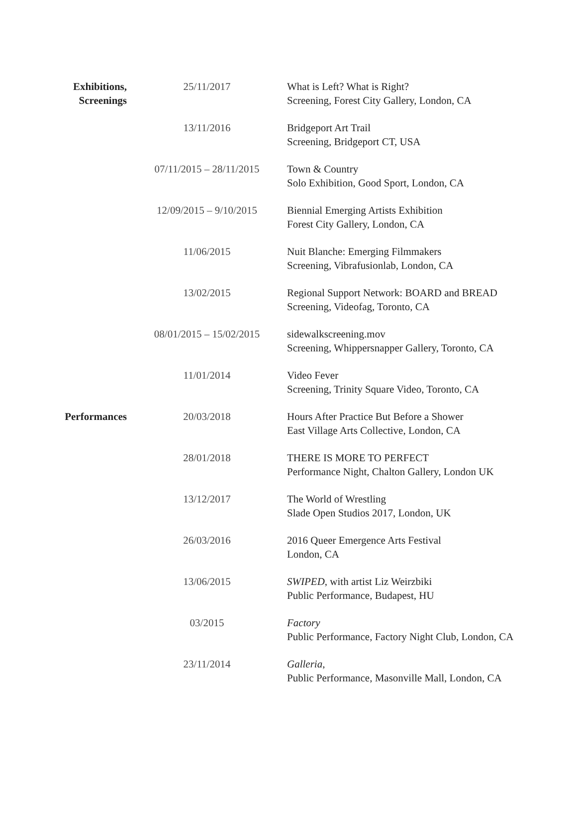| Exhibitions, Screenings | 25/11/2017 | What is Left? What is Right? Screening, Forest City Gallery, London, CA |
| | 13/11/2016 | Bridgeport Art Trail Screening, Bridgeport CT, USA |
| | 07/11/2015 – 28/11/2015 | Town & Country Solo Exhibition, Good Sport, London, CA |
| | 12/09/2015 – 9/10/2015 | Biennial Emerging Artists Exhibition Forest City Gallery, London, CA |
| | 11/06/2015 | Nuit Blanche: Emerging Filmmakers Screening, Vibrafusionlab, London, CA |
| | 13/02/2015 | Regional Support Network: BOARD and BREAD Screening, Videofag, Toronto, CA |
| | 08/01/2015 – 15/02/2015 | sidewalkscreening.mov Screening, Whippersnapper Gallery, Toronto, CA |
| | 11/01/2014 | Video Fever Screening, Trinity Square Video, Toronto, CA |
| Performances | 20/03/2018 | Hours After Practice But Before a Shower East Village Arts Collective, London, CA |
| | 28/01/2018 | THERE IS MORE TO PERFECT Performance Night, Chalton Gallery, London UK |
| | 13/12/2017 | The World of Wrestling Slade Open Studios 2017, London, UK |
| | 26/03/2016 | 2016 Queer Emergence Arts Festival London, CA |
| | 13/06/2015 | SWIPED , with artist Liz Weirzbiki Public Performance, Budapest, HU |
| | 03/2015 | Factory Public Performance, Factory Night Club, London, CA |
| | 23/11/2014 | Galleria , Public Performance, Masonville Mall, London, CA |